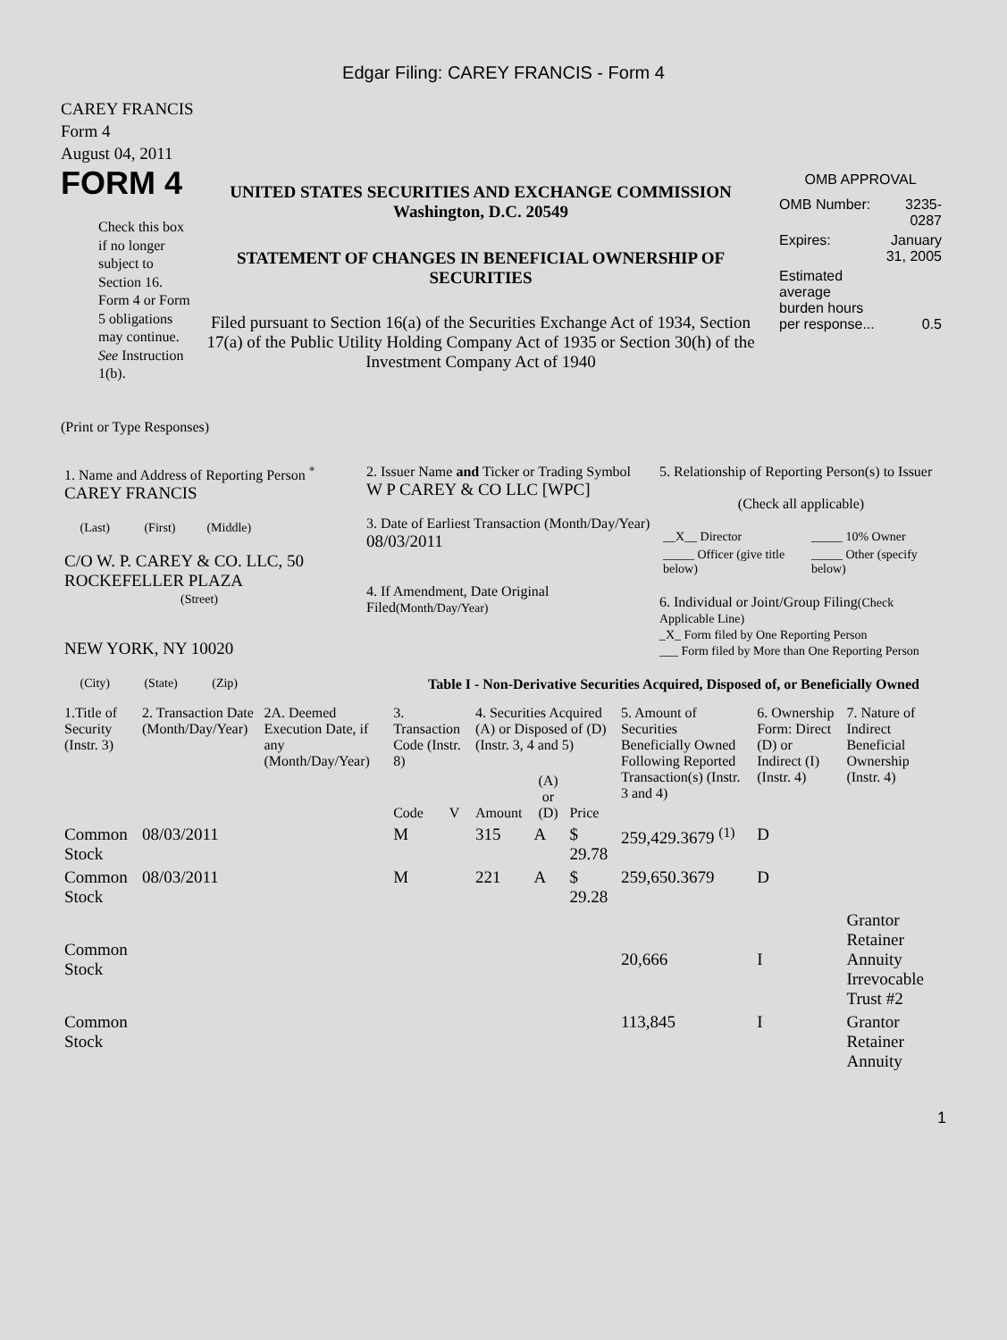Edgar Filing: CAREY FRANCIS - Form 4
CAREY FRANCIS
Form 4
August 04, 2011
FORM 4
Check this box if no longer subject to Section 16. Form 4 or Form 5 obligations may continue. See Instruction 1(b).
UNITED STATES SECURITIES AND EXCHANGE COMMISSION
Washington, D.C. 20549
STATEMENT OF CHANGES IN BENEFICIAL OWNERSHIP OF SECURITIES
Filed pursuant to Section 16(a) of the Securities Exchange Act of 1934, Section 17(a) of the Public Utility Holding Company Act of 1935 or Section 30(h) of the Investment Company Act of 1940
OMB APPROVAL
| OMB Number: | 3235-0287 |
| Expires: | January 31, 2005 |
| Estimated average burden hours per response... | 0.5 |
(Print or Type Responses)
| 1. Name and Address of Reporting Person <sup>*</sup> CAREY FRANCIS (Last) (First) (Middle) C/O W. P. CAREY & CO. LLC, 50 ROCKEFELLER PLAZA (Street) NEW YORK, NY 10020 (City) (State) (Zip) | 2. Issuer Name and Ticker or Trading Symbol W P CAREY & CO LLC [WPC] 3. Date of Earliest Transaction (Month/Day/Year) 08/03/2011 4. If Amendment, Date Original Filed (Month/Day/Year) | 5. Relationship of Reporting Person(s) to Issuer (Check all applicable) / __X__ Director / _____ 10% Owner / / _____ Officer (give title below) / _____ Other (specify below) / 6. Individual or Joint/Group Filing (Check Applicable Line) _X_ Form filed by One Reporting Person ___ Form filed by More than One Reporting Person |
Table I - Non-Derivative Securities Acquired, Disposed of, or Beneficially Owned
| 1.Title of Security (Instr. 3) | 2. Transaction Date (Month/Day/Year) | 2A. Deemed Execution Date, if any (Month/Day/Year) | 3. Transaction Code (Instr. 8) | | 4. Securities Acquired (A) or Disposed of (D) (Instr. 3, 4 and 5) | | | 5. Amount of Securities Beneficially Owned Following Reported Transaction(s) (Instr. 3 and 4) | 6. Ownership Form: Direct (D) or Indirect (I) (Instr. 4) | 7. Nature of Indirect Beneficial Ownership (Instr. 4) |
| --- | --- | --- | --- | --- | --- | --- | --- | --- | --- | --- |
| | | | Code | V | Amount | (A) or (D) | Price | | | |
| Common Stock | 08/03/2011 | | M | | 315 | A | $ 29.78 | 259,429.3679 <sup>(1)</sup> | D | |
| Common Stock | 08/03/2011 | | M | | 221 | A | $ 29.28 | 259,650.3679 | D | |
| Common Stock | | | | | | | | 20,666 | I | Grantor Retainer Annuity Irrevocable Trust #2 |
| Common Stock | | | | | | | | 113,845 | I | Grantor Retainer Annuity |
1